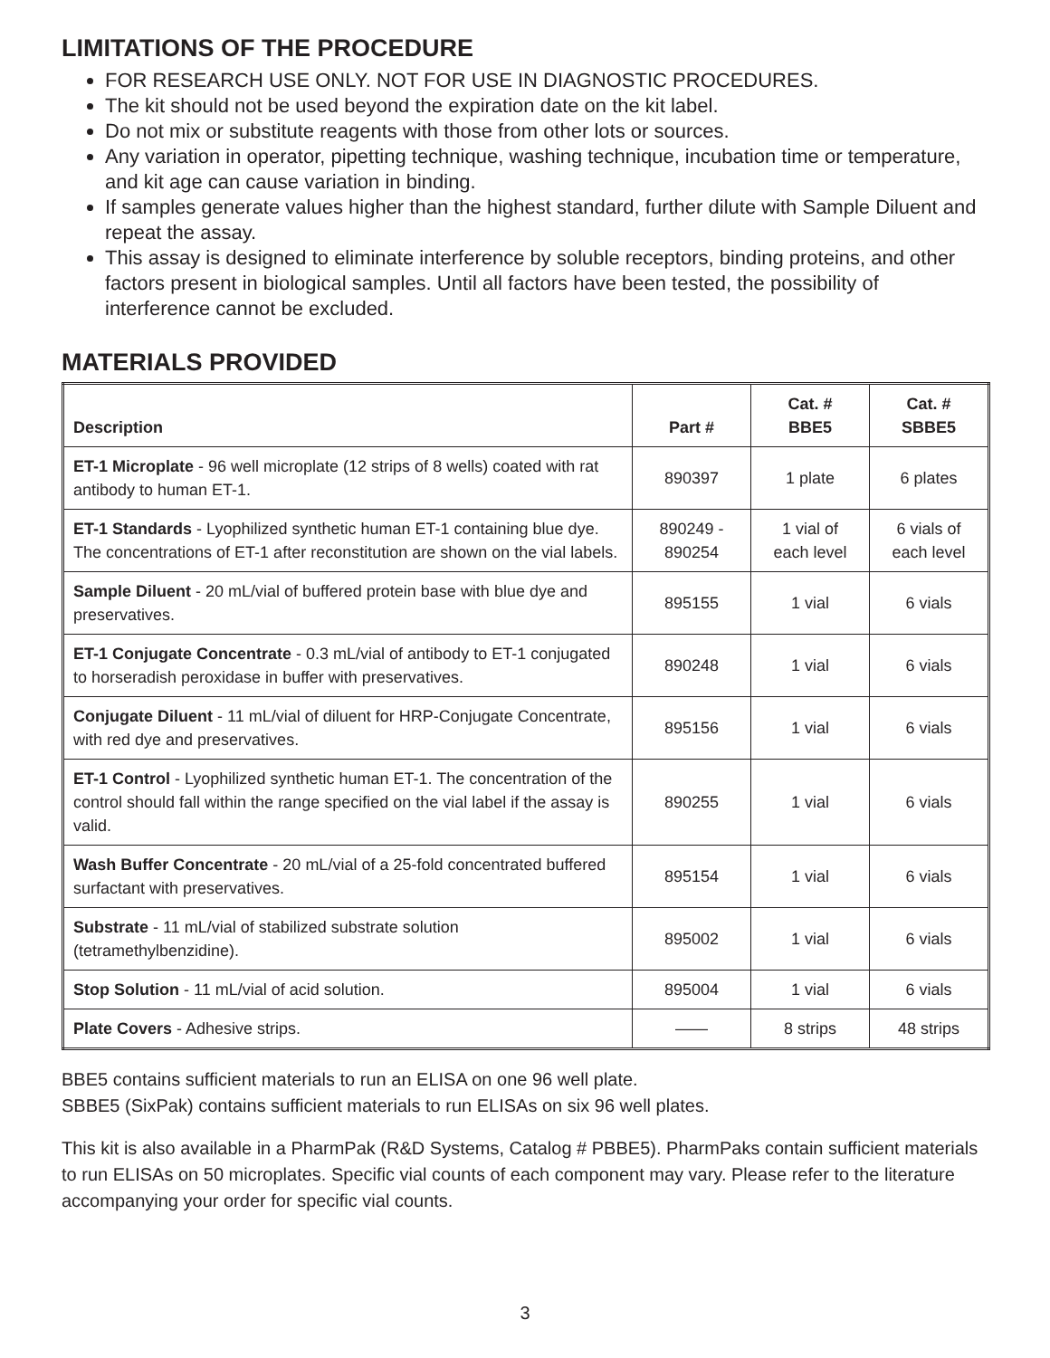LIMITATIONS OF THE PROCEDURE
FOR RESEARCH USE ONLY. NOT FOR USE IN DIAGNOSTIC PROCEDURES.
The kit should not be used beyond the expiration date on the kit label.
Do not mix or substitute reagents with those from other lots or sources.
Any variation in operator, pipetting technique, washing technique, incubation time or temperature, and kit age can cause variation in binding.
If samples generate values higher than the highest standard, further dilute with Sample Diluent and repeat the assay.
This assay is designed to eliminate interference by soluble receptors, binding proteins, and other factors present in biological samples. Until all factors have been tested, the possibility of interference cannot be excluded.
MATERIALS PROVIDED
| Description | Part # | Cat. # BBE5 | Cat. # SBBE5 |
| --- | --- | --- | --- |
| ET-1 Microplate - 96 well microplate (12 strips of 8 wells) coated with rat antibody to human ET-1. | 890397 | 1 plate | 6 plates |
| ET-1 Standards - Lyophilized synthetic human ET-1 containing blue dye. The concentrations of ET-1 after reconstitution are shown on the vial labels. | 890249 - 890254 | 1 vial of each level | 6 vials of each level |
| Sample Diluent - 20 mL/vial of buffered protein base with blue dye and preservatives. | 895155 | 1 vial | 6 vials |
| ET-1 Conjugate Concentrate - 0.3 mL/vial of antibody to ET-1 conjugated to horseradish peroxidase in buffer with preservatives. | 890248 | 1 vial | 6 vials |
| Conjugate Diluent - 11 mL/vial of diluent for HRP-Conjugate Concentrate, with red dye and preservatives. | 895156 | 1 vial | 6 vials |
| ET-1 Control - Lyophilized synthetic human ET-1. The concentration of the control should fall within the range specified on the vial label if the assay is valid. | 890255 | 1 vial | 6 vials |
| Wash Buffer Concentrate - 20 mL/vial of a 25-fold concentrated buffered surfactant with preservatives. | 895154 | 1 vial | 6 vials |
| Substrate - 11 mL/vial of stabilized substrate solution (tetramethylbenzidine). | 895002 | 1 vial | 6 vials |
| Stop Solution - 11 mL/vial of acid solution. | 895004 | 1 vial | 6 vials |
| Plate Covers - Adhesive strips. | —— | 8 strips | 48 strips |
BBE5 contains sufficient materials to run an ELISA on one 96 well plate.
SBBE5 (SixPak) contains sufficient materials to run ELISAs on six 96 well plates.
This kit is also available in a PharmPak (R&D Systems, Catalog # PBBE5). PharmPaks contain sufficient materials to run ELISAs on 50 microplates. Specific vial counts of each component may vary. Please refer to the literature accompanying your order for specific vial counts.
3